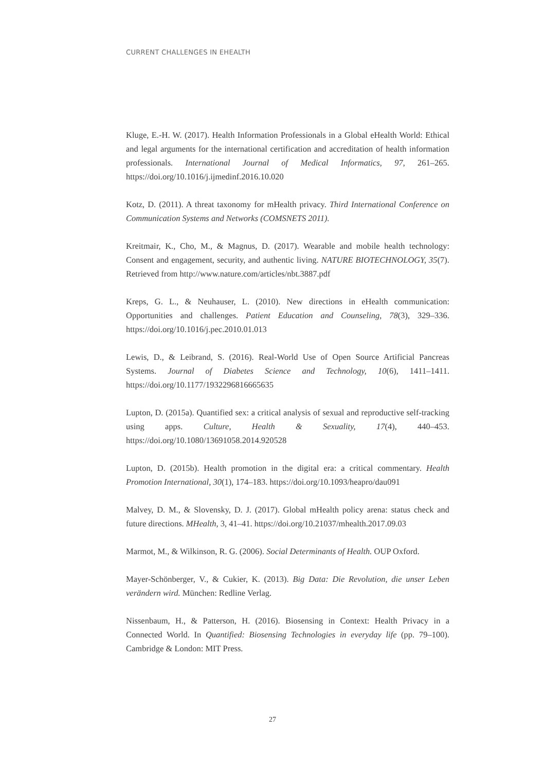CURRENT CHALLENGES IN EHEALTH
Kluge, E.-H. W. (2017). Health Information Professionals in a Global eHealth World: Ethical and legal arguments for the international certification and accreditation of health information professionals. International Journal of Medical Informatics, 97, 261–265. https://doi.org/10.1016/j.ijmedinf.2016.10.020
Kotz, D. (2011). A threat taxonomy for mHealth privacy. Third International Conference on Communication Systems and Networks (COMSNETS 2011).
Kreitmair, K., Cho, M., & Magnus, D. (2017). Wearable and mobile health technology: Consent and engagement, security, and authentic living. NATURE BIOTECHNOLOGY, 35(7). Retrieved from http://www.nature.com/articles/nbt.3887.pdf
Kreps, G. L., & Neuhauser, L. (2010). New directions in eHealth communication: Opportunities and challenges. Patient Education and Counseling, 78(3), 329–336. https://doi.org/10.1016/j.pec.2010.01.013
Lewis, D., & Leibrand, S. (2016). Real-World Use of Open Source Artificial Pancreas Systems. Journal of Diabetes Science and Technology, 10(6), 1411–1411. https://doi.org/10.1177/1932296816665635
Lupton, D. (2015a). Quantified sex: a critical analysis of sexual and reproductive self-tracking using apps. Culture, Health & Sexuality, 17(4), 440–453. https://doi.org/10.1080/13691058.2014.920528
Lupton, D. (2015b). Health promotion in the digital era: a critical commentary. Health Promotion International, 30(1), 174–183. https://doi.org/10.1093/heapro/dau091
Malvey, D. M., & Slovensky, D. J. (2017). Global mHealth policy arena: status check and future directions. MHealth, 3, 41–41. https://doi.org/10.21037/mhealth.2017.09.03
Marmot, M., & Wilkinson, R. G. (2006). Social Determinants of Health. OUP Oxford.
Mayer-Schönberger, V., & Cukier, K. (2013). Big Data: Die Revolution, die unser Leben verändern wird. München: Redline Verlag.
Nissenbaum, H., & Patterson, H. (2016). Biosensing in Context: Health Privacy in a Connected World. In Quantified: Biosensing Technologies in everyday life (pp. 79–100). Cambridge & London: MIT Press.
27